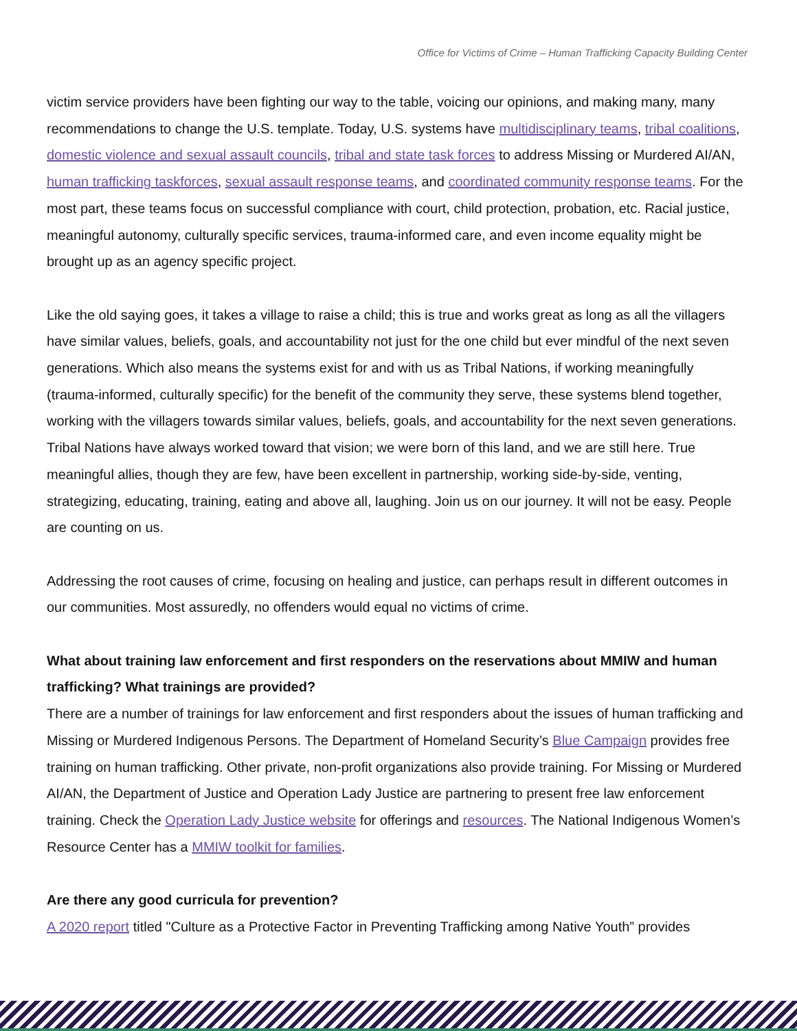Office for Victims of Crime – Human Trafficking Capacity Building Center
victim service providers have been fighting our way to the table, voicing our opinions, and making many, many recommendations to change the U.S. template. Today, U.S. systems have multidisciplinary teams, tribal coalitions, domestic violence and sexual assault councils, tribal and state task forces to address Missing or Murdered AI/AN, human trafficking taskforces, sexual assault response teams, and coordinated community response teams. For the most part, these teams focus on successful compliance with court, child protection, probation, etc. Racial justice, meaningful autonomy, culturally specific services, trauma-informed care, and even income equality might be brought up as an agency specific project.
Like the old saying goes, it takes a village to raise a child; this is true and works great as long as all the villagers have similar values, beliefs, goals, and accountability not just for the one child but ever mindful of the next seven generations. Which also means the systems exist for and with us as Tribal Nations, if working meaningfully (trauma-informed, culturally specific) for the benefit of the community they serve, these systems blend together, working with the villagers towards similar values, beliefs, goals, and accountability for the next seven generations. Tribal Nations have always worked toward that vision; we were born of this land, and we are still here. True meaningful allies, though they are few, have been excellent in partnership, working side-by-side, venting, strategizing, educating, training, eating and above all, laughing. Join us on our journey. It will not be easy. People are counting on us.
Addressing the root causes of crime, focusing on healing and justice, can perhaps result in different outcomes in our communities. Most assuredly, no offenders would equal no victims of crime.
What about training law enforcement and first responders on the reservations about MMIW and human trafficking? What trainings are provided?
There are a number of trainings for law enforcement and first responders about the issues of human trafficking and Missing or Murdered Indigenous Persons. The Department of Homeland Security’s Blue Campaign provides free training on human trafficking. Other private, non-profit organizations also provide training. For Missing or Murdered AI/AN, the Department of Justice and Operation Lady Justice are partnering to present free law enforcement training. Check the Operation Lady Justice website for offerings and resources. The National Indigenous Women’s Resource Center has a MMIW toolkit for families.
Are there any good curricula for prevention?
A 2020 report titled "Culture as a Protective Factor in Preventing Trafficking among Native Youth” provides